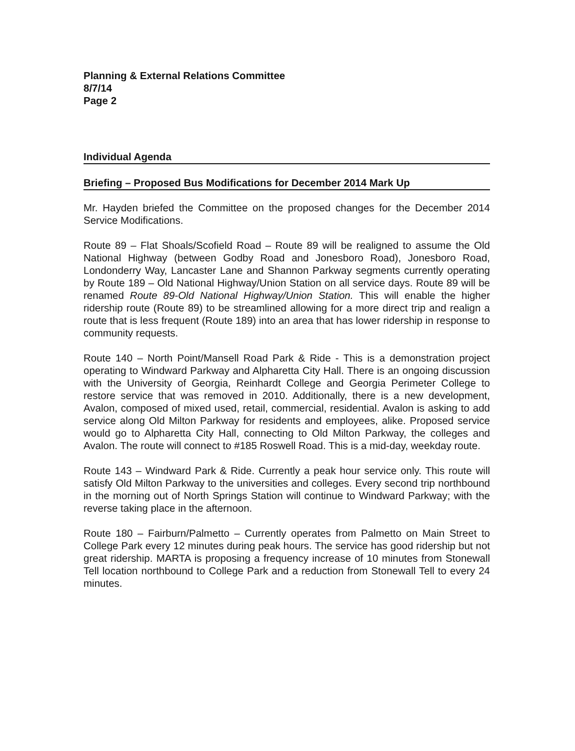Planning & External Relations Committee
8/7/14
Page 2
Individual Agenda
Briefing – Proposed Bus Modifications for December 2014 Mark Up
Mr. Hayden briefed the Committee on the proposed changes for the December 2014 Service Modifications.
Route 89 – Flat Shoals/Scofield Road – Route 89 will be realigned to assume the Old National Highway (between Godby Road and Jonesboro Road), Jonesboro Road, Londonderry Way, Lancaster Lane and Shannon Parkway segments currently operating by Route 189 – Old National Highway/Union Station on all service days. Route 89 will be renamed Route 89-Old National Highway/Union Station. This will enable the higher ridership route (Route 89) to be streamlined allowing for a more direct trip and realign a route that is less frequent (Route 189) into an area that has lower ridership in response to community requests.
Route 140 – North Point/Mansell Road Park & Ride - This is a demonstration project operating to Windward Parkway and Alpharetta City Hall. There is an ongoing discussion with the University of Georgia, Reinhardt College and Georgia Perimeter College to restore service that was removed in 2010. Additionally, there is a new development, Avalon, composed of mixed used, retail, commercial, residential. Avalon is asking to add service along Old Milton Parkway for residents and employees, alike. Proposed service would go to Alpharetta City Hall, connecting to Old Milton Parkway, the colleges and Avalon. The route will connect to #185 Roswell Road. This is a mid-day, weekday route.
Route 143 – Windward Park & Ride. Currently a peak hour service only. This route will satisfy Old Milton Parkway to the universities and colleges. Every second trip northbound in the morning out of North Springs Station will continue to Windward Parkway; with the reverse taking place in the afternoon.
Route 180 – Fairburn/Palmetto – Currently operates from Palmetto on Main Street to College Park every 12 minutes during peak hours. The service has good ridership but not great ridership. MARTA is proposing a frequency increase of 10 minutes from Stonewall Tell location northbound to College Park and a reduction from Stonewall Tell to every 24 minutes.